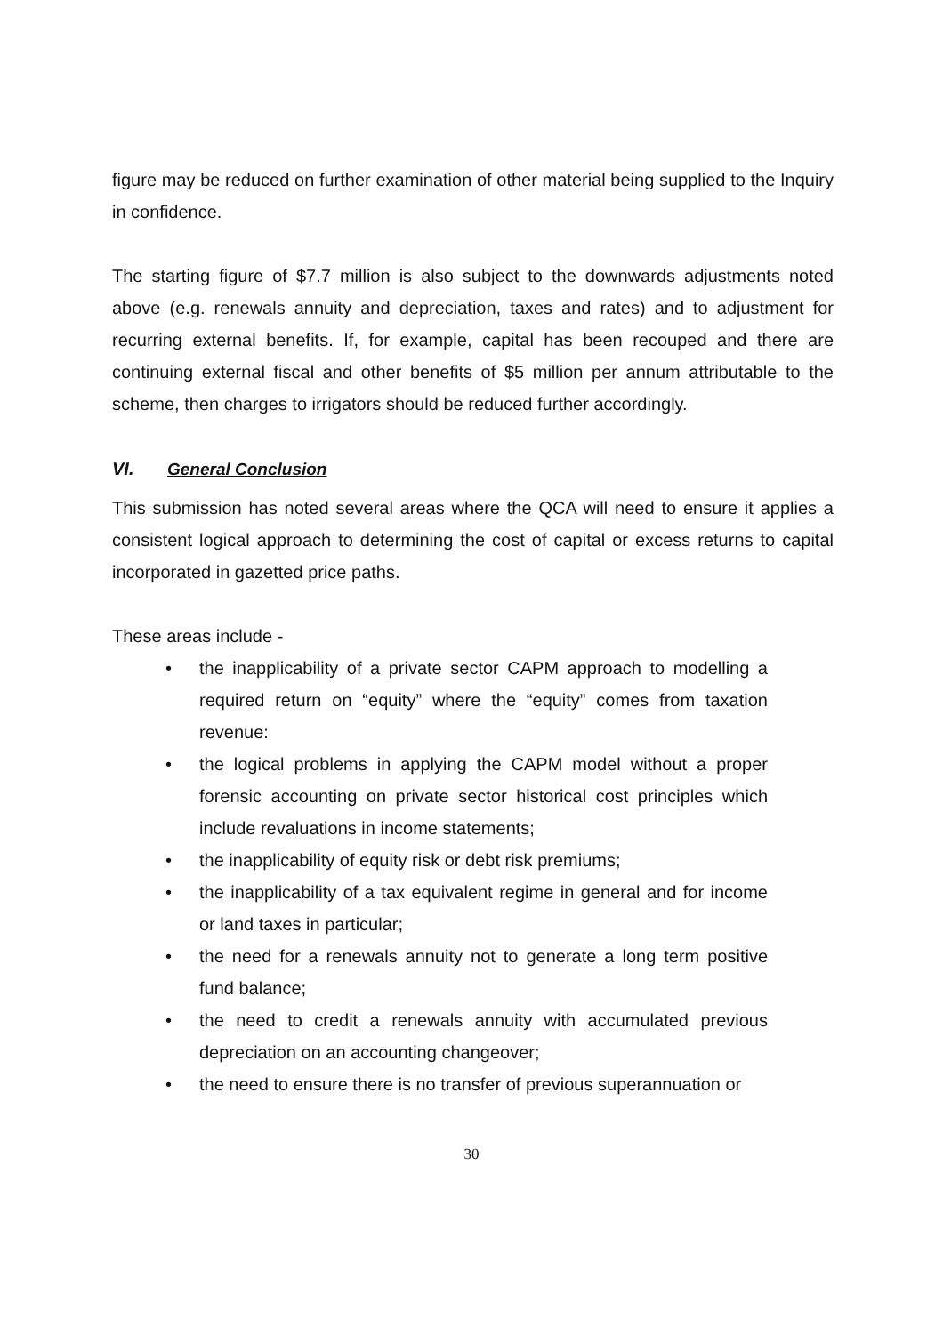figure may be reduced on further examination of other material being supplied to the Inquiry in confidence.
The starting figure of $7.7 million is also subject to the downwards adjustments noted above (e.g. renewals annuity and depreciation, taxes and rates) and to adjustment for recurring external benefits. If, for example, capital has been recouped and there are continuing external fiscal and other benefits of $5 million per annum attributable to the scheme, then charges to irrigators should be reduced further accordingly.
VI. General Conclusion
This submission has noted several areas where the QCA will need to ensure it applies a consistent logical approach to determining the cost of capital or excess returns to capital incorporated in gazetted price paths.
These areas include -
• the inapplicability of a private sector CAPM approach to modelling a required return on “equity” where the “equity” comes from taxation revenue:
• the logical problems in applying the CAPM model without a proper forensic accounting on private sector historical cost principles which include revaluations in income statements;
• the inapplicability of equity risk or debt risk premiums;
• the inapplicability of a tax equivalent regime in general and for income or land taxes in particular;
• the need for a renewals annuity not to generate a long term positive fund balance;
• the need to credit a renewals annuity with accumulated previous depreciation on an accounting changeover;
• the need to ensure there is no transfer of previous superannuation or
30